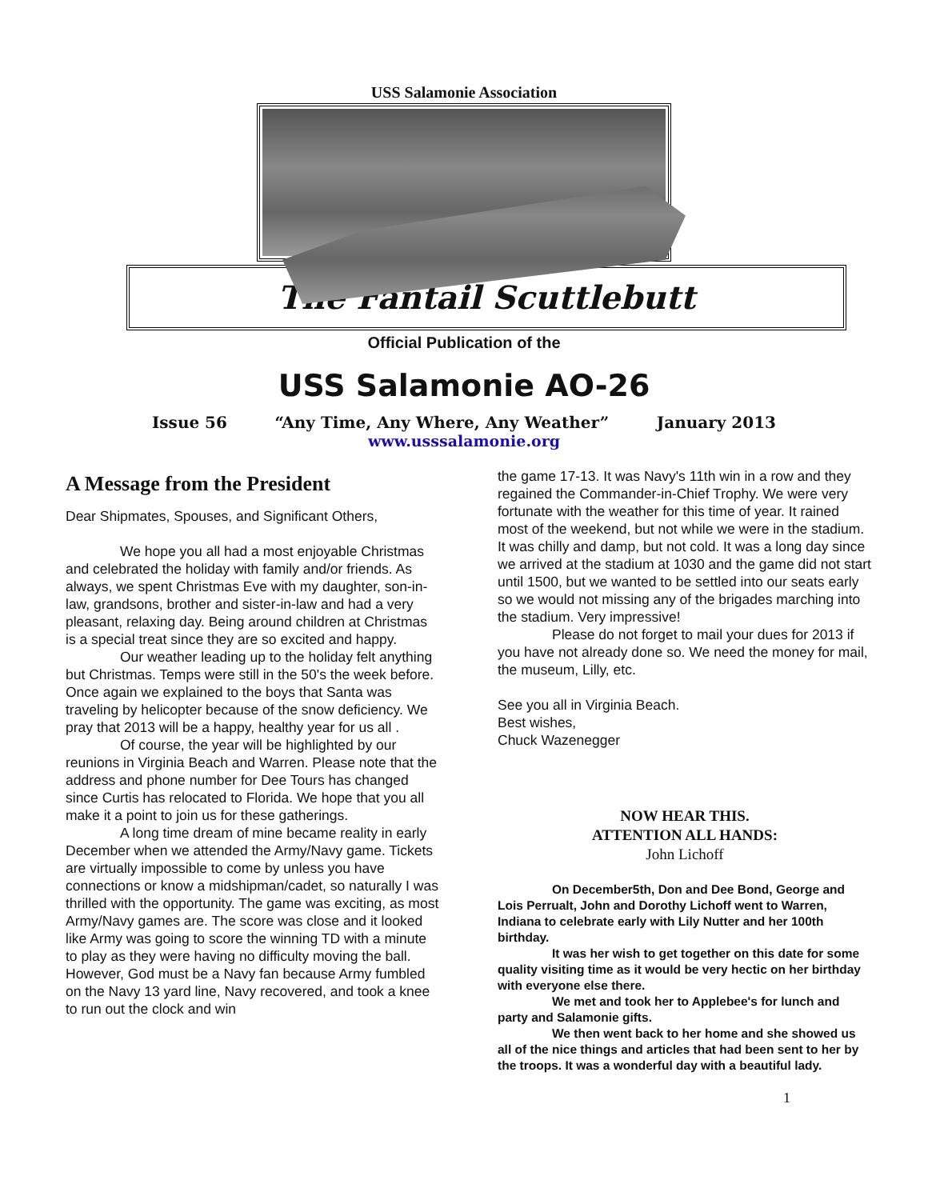USS Salamonie Association
The Fantail Scuttlebutt
Official Publication of the
USS Salamonie AO-26
Issue 56 “Any Time, Any Where, Any Weather” January 2013
www.usssalamonie.org
A Message from the President
Dear Shipmates, Spouses, and Significant Others,
We hope you all had a most enjoyable Christmas and celebrated the holiday with family and/or friends. As always, we spent Christmas Eve with my daughter, son-in-law, grandsons, brother and sister-in-law and had a very pleasant, relaxing day. Being around children at Christmas is a special treat since they are so excited and happy.
Our weather leading up to the holiday felt anything but Christmas. Temps were still in the 50's the week before. Once again we explained to the boys that Santa was traveling by helicopter because of the snow deficiency. We pray that 2013 will be a happy, healthy year for us all .
Of course, the year will be highlighted by our reunions in Virginia Beach and Warren. Please note that the address and phone number for Dee Tours has changed since Curtis has relocated to Florida. We hope that you all make it a point to join us for these gatherings.
A long time dream of mine became reality in early December when we attended the Army/Navy game. Tickets are virtually impossible to come by unless you have connections or know a midshipman/cadet, so naturally I was thrilled with the opportunity. The game was exciting, as most Army/Navy games are. The score was close and it looked like Army was going to score the winning TD with a minute to play as they were having no difficulty moving the ball. However, God must be a Navy fan because Army fumbled on the Navy 13 yard line, Navy recovered, and took a knee to run out the clock and win
the game 17-13. It was Navy's 11th win in a row and they regained the Commander-in-Chief Trophy. We were very fortunate with the weather for this time of year. It rained most of the weekend, but not while we were in the stadium. It was chilly and damp, but not cold. It was a long day since we arrived at the stadium at 1030 and the game did not start until 1500, but we wanted to be settled into our seats early so we would not missing any of the brigades marching into the stadium. Very impressive!
Please do not forget to mail your dues for 2013 if you have not already done so. We need the money for mail, the museum, Lilly, etc.
See you all in Virginia Beach.
Best wishes,
Chuck Wazenegger
NOW HEAR THIS.
ATTENTION ALL HANDS:
John Lichoff
On December5th, Don and Dee Bond, George and Lois Perrualt, John and Dorothy Lichoff went to Warren, Indiana to celebrate early with Lily Nutter and her 100th birthday.
It was her wish to get together on this date for some quality visiting time as it would be very hectic on her birthday with everyone else there.
We met and took her to Applebee's for lunch and party and Salamonie gifts.
We then went back to her home and she showed us all of the nice things and articles that had been sent to her by the troops. It was a wonderful day with a beautiful lady.
1